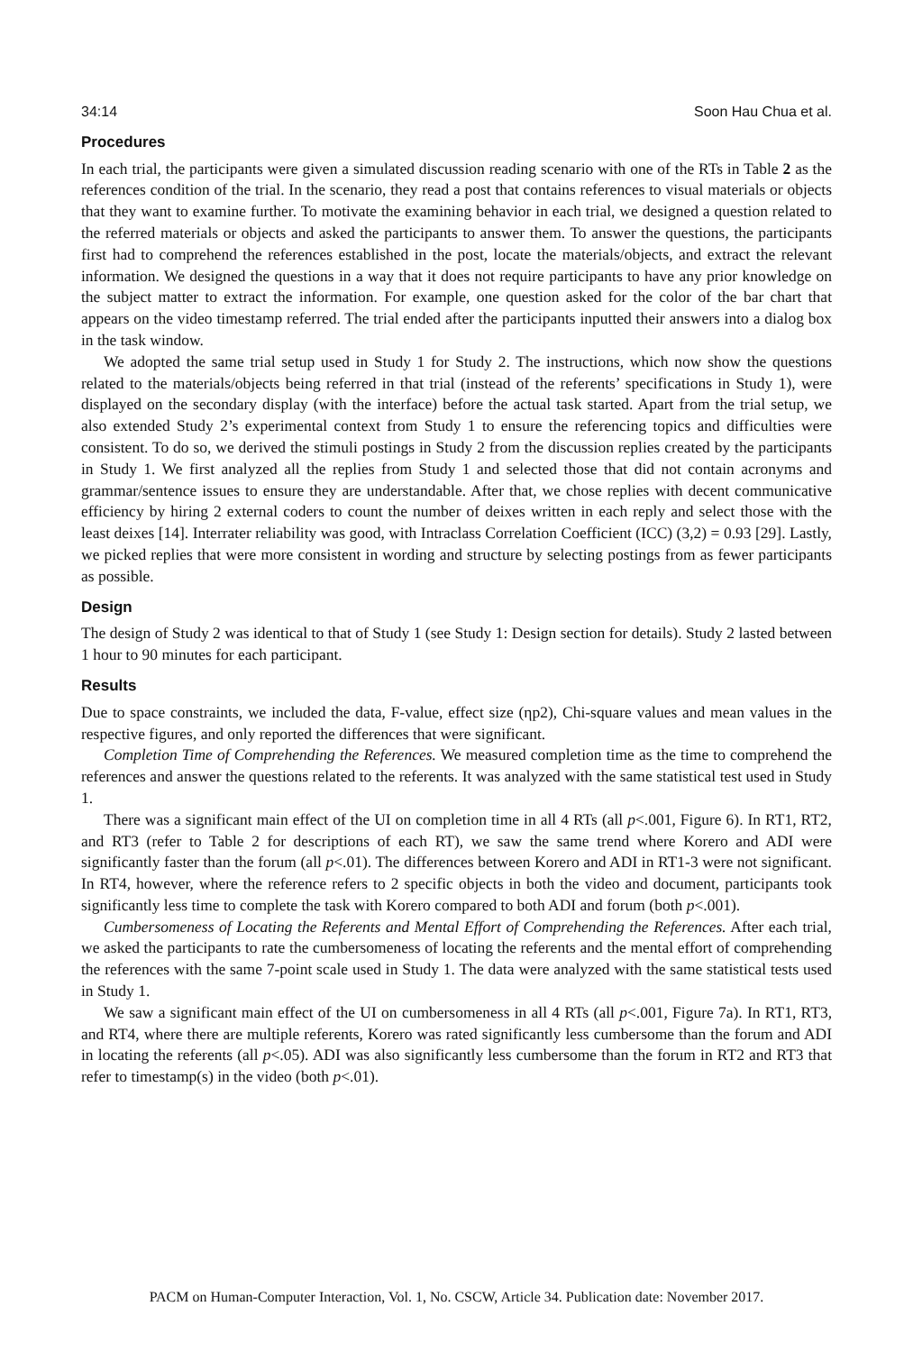34:14 Soon Hau Chua et al.
Procedures
In each trial, the participants were given a simulated discussion reading scenario with one of the RTs in Table 2 as the references condition of the trial. In the scenario, they read a post that contains references to visual materials or objects that they want to examine further. To motivate the examining behavior in each trial, we designed a question related to the referred materials or objects and asked the participants to answer them. To answer the questions, the participants first had to comprehend the references established in the post, locate the materials/objects, and extract the relevant information. We designed the questions in a way that it does not require participants to have any prior knowledge on the subject matter to extract the information. For example, one question asked for the color of the bar chart that appears on the video timestamp referred. The trial ended after the participants inputted their answers into a dialog box in the task window.
We adopted the same trial setup used in Study 1 for Study 2. The instructions, which now show the questions related to the materials/objects being referred in that trial (instead of the referents’ specifications in Study 1), were displayed on the secondary display (with the interface) before the actual task started. Apart from the trial setup, we also extended Study 2’s experimental context from Study 1 to ensure the referencing topics and difficulties were consistent. To do so, we derived the stimuli postings in Study 2 from the discussion replies created by the participants in Study 1. We first analyzed all the replies from Study 1 and selected those that did not contain acronyms and grammar/sentence issues to ensure they are understandable. After that, we chose replies with decent communicative efficiency by hiring 2 external coders to count the number of deixes written in each reply and select those with the least deixes [14]. Interrater reliability was good, with Intraclass Correlation Coefficient (ICC) (3,2) = 0.93 [29]. Lastly, we picked replies that were more consistent in wording and structure by selecting postings from as fewer participants as possible.
Design
The design of Study 2 was identical to that of Study 1 (see Study 1: Design section for details). Study 2 lasted between 1 hour to 90 minutes for each participant.
Results
Due to space constraints, we included the data, F-value, effect size (ηp2), Chi-square values and mean values in the respective figures, and only reported the differences that were significant.
Completion Time of Comprehending the References. We measured completion time as the time to comprehend the references and answer the questions related to the referents. It was analyzed with the same statistical test used in Study 1.
There was a significant main effect of the UI on completion time in all 4 RTs (all p<.001, Figure 6). In RT1, RT2, and RT3 (refer to Table 2 for descriptions of each RT), we saw the same trend where Korero and ADI were significantly faster than the forum (all p<.01). The differences between Korero and ADI in RT1-3 were not significant. In RT4, however, where the reference refers to 2 specific objects in both the video and document, participants took significantly less time to complete the task with Korero compared to both ADI and forum (both p<.001).
Cumbersomeness of Locating the Referents and Mental Effort of Comprehending the References. After each trial, we asked the participants to rate the cumbersomeness of locating the referents and the mental effort of comprehending the references with the same 7-point scale used in Study 1. The data were analyzed with the same statistical tests used in Study 1.
We saw a significant main effect of the UI on cumbersomeness in all 4 RTs (all p<.001, Figure 7a). In RT1, RT3, and RT4, where there are multiple referents, Korero was rated significantly less cumbersome than the forum and ADI in locating the referents (all p<.05). ADI was also significantly less cumbersome than the forum in RT2 and RT3 that refer to timestamp(s) in the video (both p<.01).
PACM on Human-Computer Interaction, Vol. 1, No. CSCW, Article 34. Publication date: November 2017.